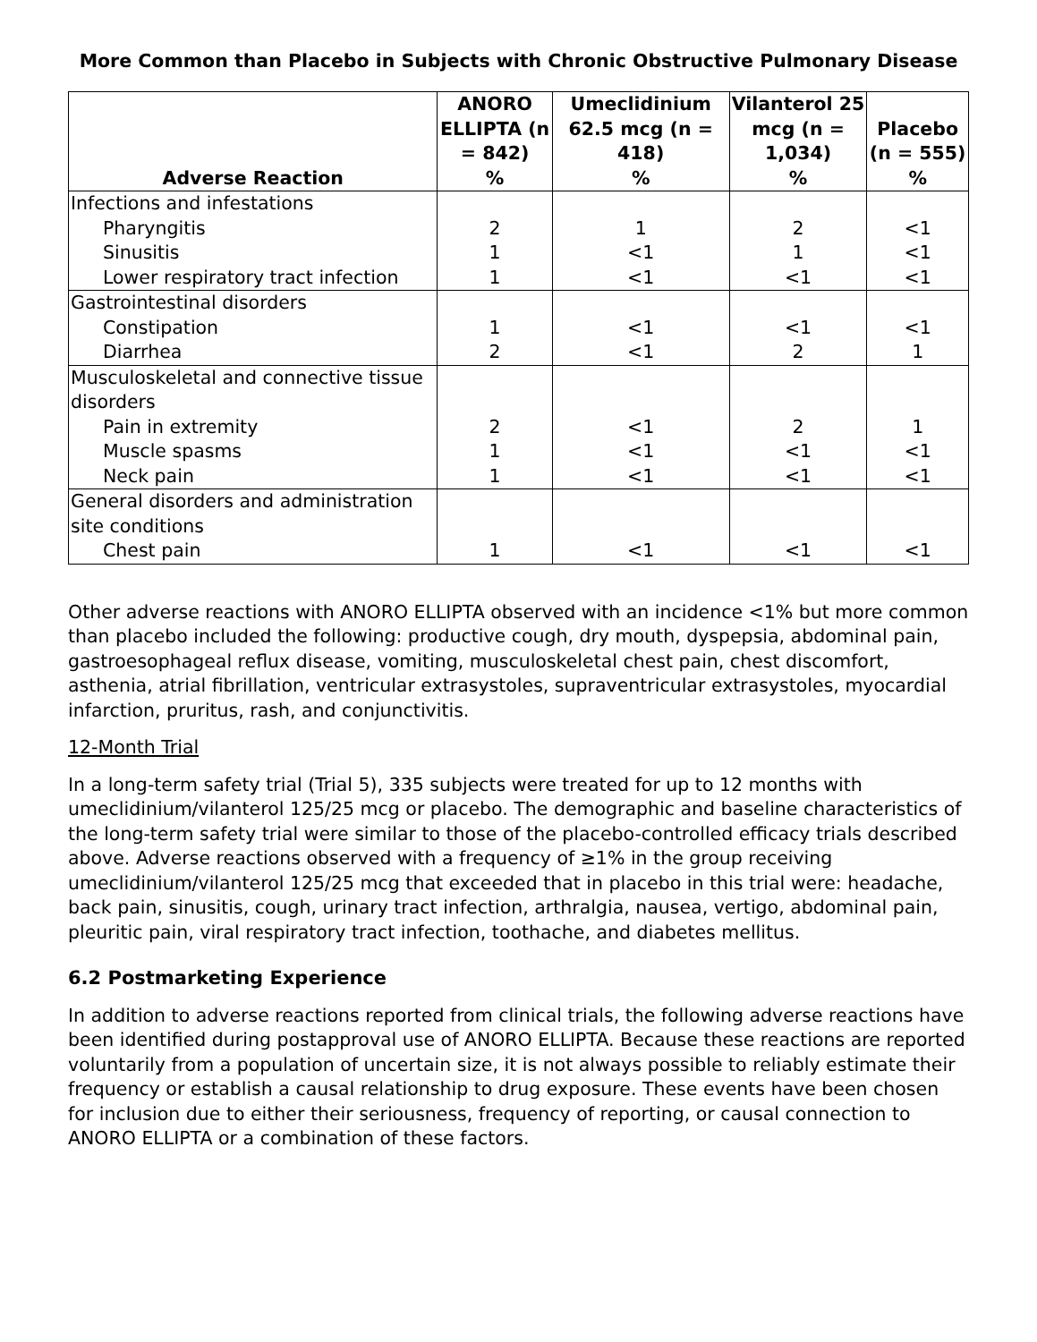More Common than Placebo in Subjects with Chronic Obstructive Pulmonary Disease
| Adverse Reaction | ANORO ELLIPTA (n = 842) % | Umeclidinium 62.5 mcg (n = 418) % | Vilanterol 25 mcg (n = 1,034) % | Placebo (n = 555) % |
| --- | --- | --- | --- | --- |
| Infections and infestations | | | | |
| Pharyngitis | 2 | 1 | 2 | <1 |
| Sinusitis | 1 | <1 | 1 | <1 |
| Lower respiratory tract infection | 1 | <1 | <1 | <1 |
| Gastrointestinal disorders | | | | |
| Constipation | 1 | <1 | <1 | <1 |
| Diarrhea | 2 | <1 | 2 | 1 |
| Musculoskeletal and connective tissue disorders | | | | |
| Pain in extremity | 2 | <1 | 2 | 1 |
| Muscle spasms | 1 | <1 | <1 | <1 |
| Neck pain | 1 | <1 | <1 | <1 |
| General disorders and administration site conditions | | | | |
| Chest pain | 1 | <1 | <1 | <1 |
Other adverse reactions with ANORO ELLIPTA observed with an incidence <1% but more common than placebo included the following: productive cough, dry mouth, dyspepsia, abdominal pain, gastroesophageal reflux disease, vomiting, musculoskeletal chest pain, chest discomfort, asthenia, atrial fibrillation, ventricular extrasystoles, supraventricular extrasystoles, myocardial infarction, pruritus, rash, and conjunctivitis.
12-Month Trial
In a long-term safety trial (Trial 5), 335 subjects were treated for up to 12 months with umeclidinium/vilanterol 125/25 mcg or placebo. The demographic and baseline characteristics of the long-term safety trial were similar to those of the placebo-controlled efficacy trials described above. Adverse reactions observed with a frequency of ≥1% in the group receiving umeclidinium/vilanterol 125/25 mcg that exceeded that in placebo in this trial were: headache, back pain, sinusitis, cough, urinary tract infection, arthralgia, nausea, vertigo, abdominal pain, pleuritic pain, viral respiratory tract infection, toothache, and diabetes mellitus.
6.2 Postmarketing Experience
In addition to adverse reactions reported from clinical trials, the following adverse reactions have been identified during postapproval use of ANORO ELLIPTA. Because these reactions are reported voluntarily from a population of uncertain size, it is not always possible to reliably estimate their frequency or establish a causal relationship to drug exposure. These events have been chosen for inclusion due to either their seriousness, frequency of reporting, or causal connection to ANORO ELLIPTA or a combination of these factors.